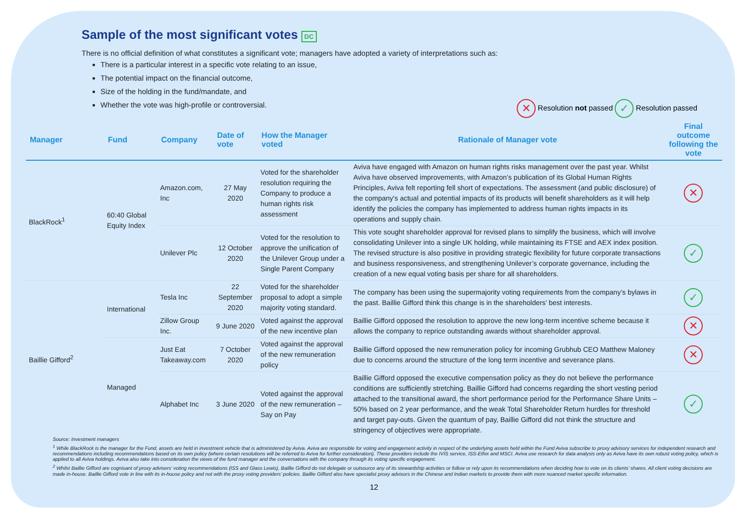Sample of the most significant votes DC
There is no official definition of what constitutes a significant vote; managers have adopted a variety of interpretations such as:
There is a particular interest in a specific vote relating to an issue,
The potential impact on the financial outcome,
Size of the holding in the fund/mandate, and
Whether the vote was high-profile or controversial.
✕ Resolution not passed ✓ Resolution passed
| Manager | Fund | Company | Date of vote | How the Manager voted | Rationale of Manager vote | Final outcome following the vote |
| --- | --- | --- | --- | --- | --- | --- |
| BlackRock<sup>1</sup> | 60:40 Global Equity Index | Amazon.com, Inc | 27 May 2020 | Voted for the shareholder resolution requiring the Company to produce a human rights risk assessment | Aviva have engaged with Amazon on human rights risks management over the past year. Whilst Aviva have observed improvements, with Amazon’s publication of its Global Human Rights Principles, Aviva felt reporting fell short of expectations. The assessment (and public disclosure) of the company's actual and potential impacts of its products will benefit shareholders as it will help identify the policies the company has implemented to address human rights impacts in its operations and supply chain. | ✕ |
| | | Unilever Plc | 12 October 2020 | Voted for the resolution to approve the unification of the Unilever Group under a Single Parent Company | This vote sought shareholder approval for revised plans to simplify the business, which will involve consolidating Unilever into a single UK holding, while maintaining its FTSE and AEX index position. The revised structure is also positive in providing strategic flexibility for future corporate transactions and business responsiveness, and strengthening Unilever’s corporate governance, including the creation of a new equal voting basis per share for all shareholders. | ✓ |
| Baillie Gifford<sup>2</sup> | International | Tesla Inc | 22 September 2020 | Voted for the shareholder proposal to adopt a simple majority voting standard. | The company has been using the supermajority voting requirements from the company’s bylaws in the past. Baillie Gifford think this change is in the shareholders’ best interests. | ✓ |
| | | Zillow Group Inc. | 9 June 2020 | Voted against the approval of the new incentive plan | Baillie Gifford opposed the resolution to approve the new long-term incentive scheme because it allows the company to reprice outstanding awards without shareholder approval. | ✕ |
| | Managed | Just Eat Takeaway.com | 7 October 2020 | Voted against the approval of the new remuneration policy | Baillie Gifford opposed the new remuneration policy for incoming Grubhub CEO Matthew Maloney due to concerns around the structure of the long term incentive and severance plans. | ✕ |
| | | Alphabet Inc | 3 June 2020 | Voted against the approval of the new remuneration – Say on Pay | Baillie Gifford opposed the executive compensation policy as they do not believe the performance conditions are sufficiently stretching. Baillie Gifford had concerns regarding the short vesting period attached to the transitional award, the short performance period for the Performance Share Units – 50% based on 2 year performance, and the weak Total Shareholder Return hurdles for threshold and target pay-outs. Given the quantum of pay, Baillie Gifford did not think the structure and stringency of objectives were appropriate. | ✓ |
Source: Investment managers
<sup>1</sup> While BlackRock is the manager for the Fund, assets are held in investment vehicle that is administered by Aviva. Aviva are responsible for voting and engagement activity in respect of the underlying assets held within the Fund Aviva subscribe to proxy advisory services for independent research and recommendations including recommendations based on its own policy (where certain resolutions will be referred to Aviva for further consideration). These providers include the IVIS service, ISS-Ethix and MSCI. Aviva use research for data analysis only as Aviva have its own robust voting policy, which is applied to all Aviva holdings. Aviva also take into consideration the views of the fund manager and the conversations with the company through its voting specific engagement.
<sup>2</sup> Whilst Baillie Gifford are cognisant of proxy advisers’ voting recommendations (ISS and Glass Lewis), Baillie Gifford do not delegate or outsource any of its stewardship activities or follow or rely upon its recommendations when deciding how to vote on its clients’ shares. All client voting decisions are made in-house. Baillie Gifford vote in line with its in-house policy and not with the proxy voting providers’ policies. Baillie Gifford also have specialist proxy advisors in the Chinese and Indian markets to provide them with more nuanced market specific information.
12